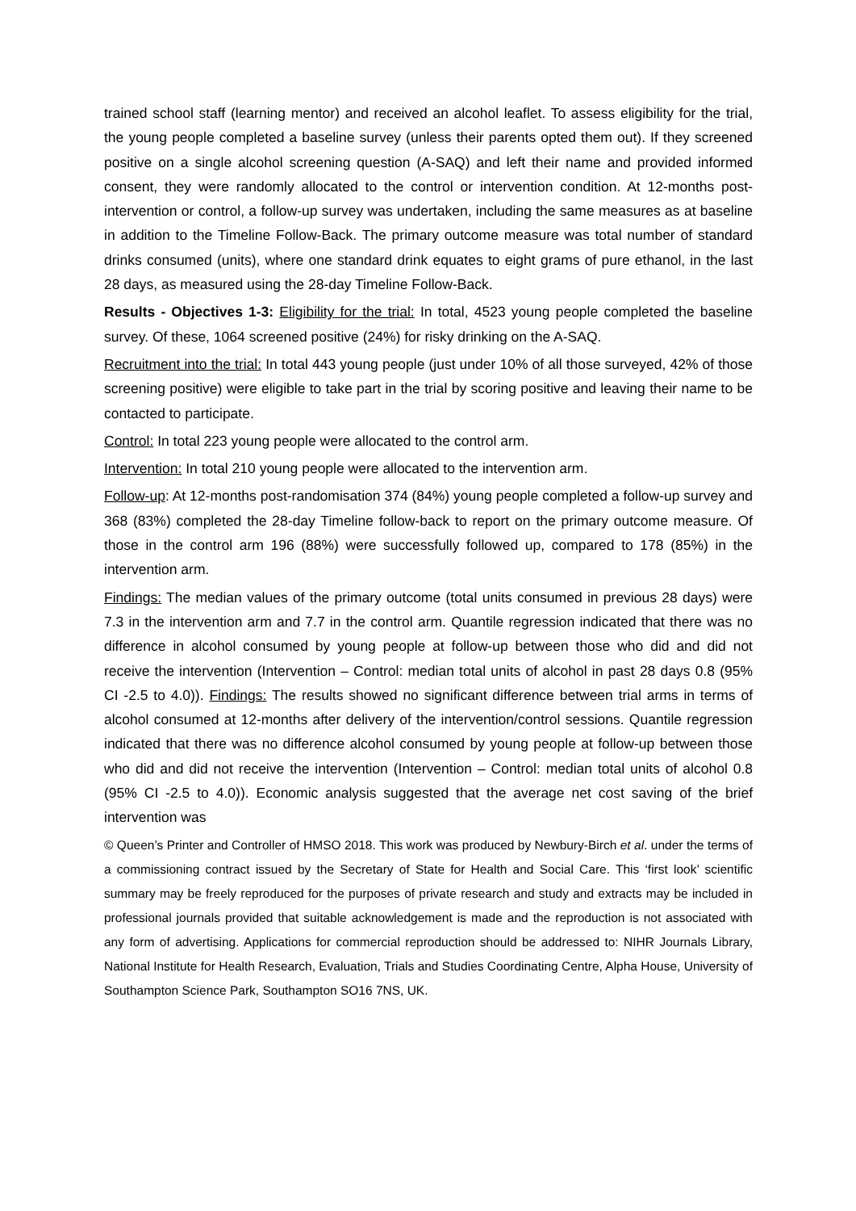trained school staff (learning mentor) and received an alcohol leaflet. To assess eligibility for the trial, the young people completed a baseline survey (unless their parents opted them out). If they screened positive on a single alcohol screening question (A-SAQ) and left their name and provided informed consent, they were randomly allocated to the control or intervention condition. At 12-months post-intervention or control, a follow-up survey was undertaken, including the same measures as at baseline in addition to the Timeline Follow-Back. The primary outcome measure was total number of standard drinks consumed (units), where one standard drink equates to eight grams of pure ethanol, in the last 28 days, as measured using the 28-day Timeline Follow-Back.
Results - Objectives 1-3: Eligibility for the trial: In total, 4523 young people completed the baseline survey. Of these, 1064 screened positive (24%) for risky drinking on the A-SAQ.
Recruitment into the trial: In total 443 young people (just under 10% of all those surveyed, 42% of those screening positive) were eligible to take part in the trial by scoring positive and leaving their name to be contacted to participate.
Control: In total 223 young people were allocated to the control arm.
Intervention: In total 210 young people were allocated to the intervention arm.
Follow-up: At 12-months post-randomisation 374 (84%) young people completed a follow-up survey and 368 (83%) completed the 28-day Timeline follow-back to report on the primary outcome measure. Of those in the control arm 196 (88%) were successfully followed up, compared to 178 (85%) in the intervention arm.
Findings: The median values of the primary outcome (total units consumed in previous 28 days) were 7.3 in the intervention arm and 7.7 in the control arm. Quantile regression indicated that there was no difference in alcohol consumed by young people at follow-up between those who did and did not receive the intervention (Intervention – Control: median total units of alcohol in past 28 days 0.8 (95% CI -2.5 to 4.0)). Findings: The results showed no significant difference between trial arms in terms of alcohol consumed at 12-months after delivery of the intervention/control sessions. Quantile regression indicated that there was no difference alcohol consumed by young people at follow-up between those who did and did not receive the intervention (Intervention – Control: median total units of alcohol 0.8 (95% CI -2.5 to 4.0)). Economic analysis suggested that the average net cost saving of the brief intervention was
© Queen’s Printer and Controller of HMSO 2018. This work was produced by Newbury-Birch et al. under the terms of a commissioning contract issued by the Secretary of State for Health and Social Care. This ‘first look’ scientific summary may be freely reproduced for the purposes of private research and study and extracts may be included in professional journals provided that suitable acknowledgement is made and the reproduction is not associated with any form of advertising. Applications for commercial reproduction should be addressed to: NIHR Journals Library, National Institute for Health Research, Evaluation, Trials and Studies Coordinating Centre, Alpha House, University of Southampton Science Park, Southampton SO16 7NS, UK.